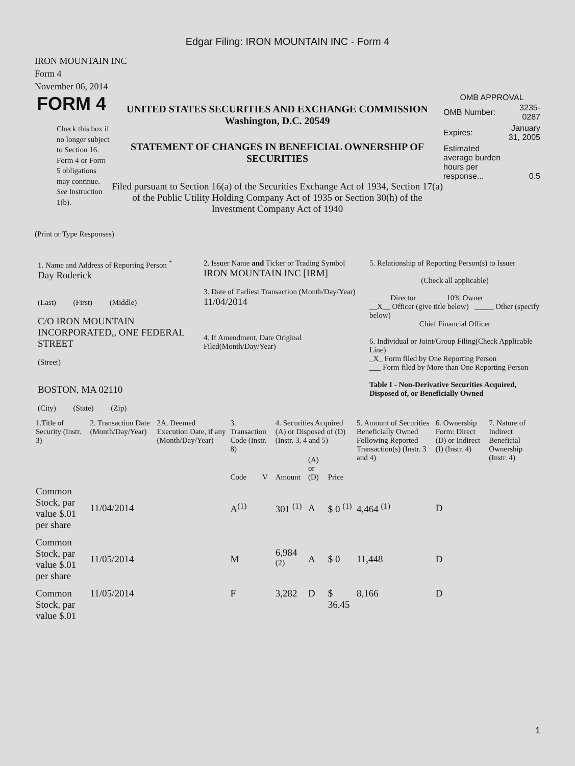Edgar Filing: IRON MOUNTAIN INC - Form 4
IRON MOUNTAIN INC
Form 4
November 06, 2014
FORM 4
Check this box if no longer subject to Section 16. Form 4 or Form 5 obligations may continue. See Instruction 1(b).
UNITED STATES SECURITIES AND EXCHANGE COMMISSION
Washington, D.C. 20549
STATEMENT OF CHANGES IN BENEFICIAL OWNERSHIP OF SECURITIES
Filed pursuant to Section 16(a) of the Securities Exchange Act of 1934, Section 17(a) of the Public Utility Holding Company Act of 1935 or Section 30(h) of the Investment Company Act of 1940
OMB APPROVAL
| OMB Number: | 3235-0287 |
| Expires: | January 31, 2005 |
| Estimated average burden hours per response... | 0.5 |
(Print or Type Responses)
1. Name and Address of Reporting Person <sup>*</sup>
Day Roderick
(Last) (First) (Middle)
C/O IRON MOUNTAIN INCORPORATED,, ONE FEDERAL STREET
(Street)
BOSTON, MA 02110
(City) (State) (Zip)
2. Issuer Name and Ticker or Trading Symbol
IRON MOUNTAIN INC [IRM]
3. Date of Earliest Transaction (Month/Day/Year)
11/04/2014
4. If Amendment, Date Original Filed(Month/Day/Year)
5. Relationship of Reporting Person(s) to Issuer
(Check all applicable)
_____ Director _____ 10% Owner
__X__ Officer (give title below) _____ Other (specify below)
Chief Financial Officer
6. Individual or Joint/Group Filing(Check Applicable Line)
_X_ Form filed by One Reporting Person
___ Form filed by More than One Reporting Person
Table I - Non-Derivative Securities Acquired, Disposed of, or Beneficially Owned
| 1.Title of Security (Instr. 3) | 2. Transaction Date (Month/Day/Year) | 2A. Deemed Execution Date, if any (Month/Day/Year) | 3. Transaction Code (Instr. 8) | | 4. Securities Acquired (A) or Disposed of (D) (Instr. 3, 4 and 5) | | | 5. Amount of Securities Beneficially Owned Following Reported Transaction(s) (Instr. 3 and 4) | 6. Ownership Form: Direct (D) or Indirect (I) (Instr. 4) | 7. Nature of Indirect Beneficial Ownership (Instr. 4) |
| --- | --- | --- | --- | --- | --- | --- | --- | --- | --- | --- |
| | | | Code | V | Amount | (A) or (D) | Price | | | |
| Common Stock, par value $.01 per share | 11/04/2014 | | A<sup>(1)</sup> | | 301 <sup>(1)</sup> | A | $ 0 <sup>(1)</sup> | 4,464 <sup>(1)</sup> | D | |
| Common Stock, par value $.01 per share | 11/05/2014 | | M | | 6,984 <sup>(2)</sup> | A | $ 0 | 11,448 | D | |
| Common Stock, par value $.01 | 11/05/2014 | | F | | 3,282 | D | $ 36.45 | 8,166 | D | |
1